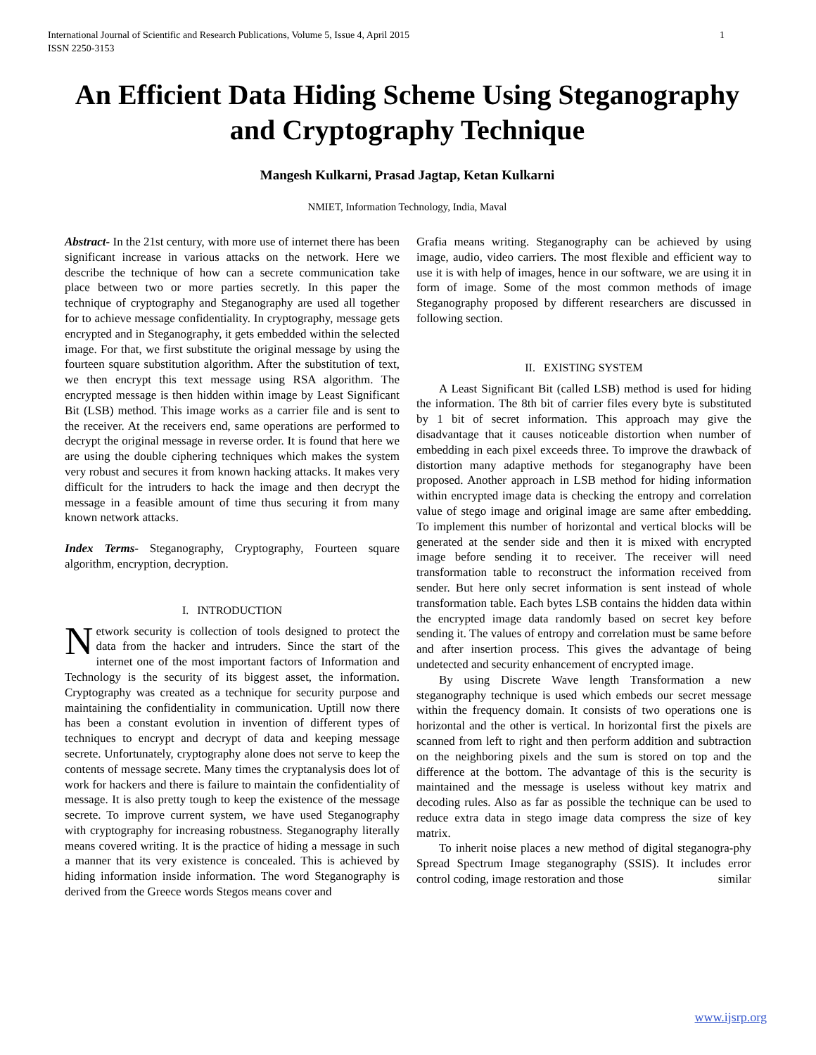International Journal of Scientific and Research Publications, Volume 5, Issue 4, April 2015
ISSN 2250-3153 1
An Efficient Data Hiding Scheme Using Steganography and Cryptography Technique
Mangesh Kulkarni, Prasad Jagtap, Ketan Kulkarni
NMIET, Information Technology, India, Maval
Abstract- In the 21st century, with more use of internet there has been significant increase in various attacks on the network. Here we describe the technique of how can a secrete communication take place between two or more parties secretly. In this paper the technique of cryptography and Steganography are used all together for to achieve message confidentiality. In cryptography, message gets encrypted and in Steganography, it gets embedded within the selected image. For that, we first substitute the original message by using the fourteen square substitution algorithm. After the substitution of text, we then encrypt this text message using RSA algorithm. The encrypted message is then hidden within image by Least Significant Bit (LSB) method. This image works as a carrier file and is sent to the receiver. At the receivers end, same operations are performed to decrypt the original message in reverse order. It is found that here we are using the double ciphering techniques which makes the system very robust and secures it from known hacking attacks. It makes very difficult for the intruders to hack the image and then decrypt the message in a feasible amount of time thus securing it from many known network attacks.
Index Terms- Steganography, Cryptography, Fourteen square algorithm, encryption, decryption.
I. INTRODUCTION
Network security is collection of tools designed to protect the data from the hacker and intruders. Since the start of the internet one of the most important factors of Information and Technology is the security of its biggest asset, the information. Cryptography was created as a technique for security purpose and maintaining the confidentiality in communication. Uptill now there has been a constant evolution in invention of different types of techniques to encrypt and decrypt of data and keeping message secrete. Unfortunately, cryptography alone does not serve to keep the contents of message secrete. Many times the cryptanalysis does lot of work for hackers and there is failure to maintain the confidentiality of message. It is also pretty tough to keep the existence of the message secrete. To improve current system, we have used Steganography with cryptography for increasing robustness. Steganography literally means covered writing. It is the practice of hiding a message in such a manner that its very existence is concealed. This is achieved by hiding information inside information. The word Steganography is derived from the Greece words Stegos means cover and
Grafia means writing. Steganography can be achieved by using image, audio, video carriers. The most flexible and efficient way to use it is with help of images, hence in our software, we are using it in form of image. Some of the most common methods of image Steganography proposed by different researchers are discussed in following section.
II. EXISTING SYSTEM
A Least Significant Bit (called LSB) method is used for hiding the information. The 8th bit of carrier files every byte is substituted by 1 bit of secret information. This approach may give the disadvantage that it causes noticeable distortion when number of embedding in each pixel exceeds three. To improve the drawback of distortion many adaptive methods for steganography have been proposed. Another approach in LSB method for hiding information within encrypted image data is checking the entropy and correlation value of stego image and original image are same after embedding. To implement this number of horizontal and vertical blocks will be generated at the sender side and then it is mixed with encrypted image before sending it to receiver. The receiver will need transformation table to reconstruct the information received from sender. But here only secret information is sent instead of whole transformation table. Each bytes LSB contains the hidden data within the encrypted image data randomly based on secret key before sending it. The values of entropy and correlation must be same before and after insertion process. This gives the advantage of being undetected and security enhancement of encrypted image.
By using Discrete Wave length Transformation a new steganography technique is used which embeds our secret message within the frequency domain. It consists of two operations one is horizontal and the other is vertical. In horizontal first the pixels are scanned from left to right and then perform addition and subtraction on the neighboring pixels and the sum is stored on top and the difference at the bottom. The advantage of this is the security is maintained and the message is useless without key matrix and decoding rules. Also as far as possible the technique can be used to reduce extra data in stego image data compress the size of key matrix.
To inherit noise places a new method of digital steganogra-phy Spread Spectrum Image steganography (SSIS). It includes error control coding, image restoration and those similar
www.ijsrp.org